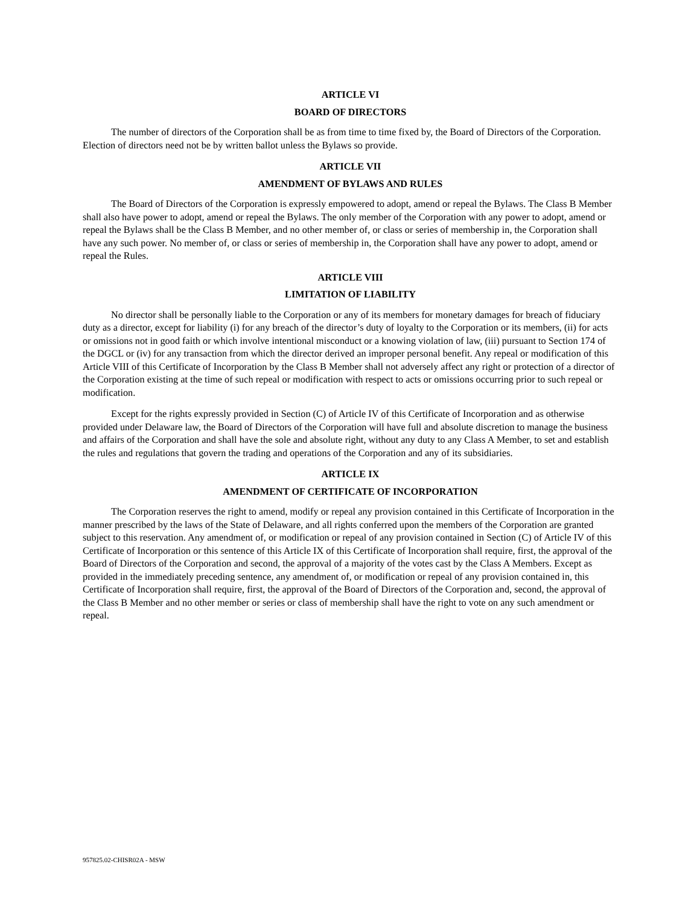ARTICLE VI
BOARD OF DIRECTORS
The number of directors of the Corporation shall be as from time to time fixed by, the Board of Directors of the Corporation. Election of directors need not be by written ballot unless the Bylaws so provide.
ARTICLE VII
AMENDMENT OF BYLAWS AND RULES
The Board of Directors of the Corporation is expressly empowered to adopt, amend or repeal the Bylaws. The Class B Member shall also have power to adopt, amend or repeal the Bylaws. The only member of the Corporation with any power to adopt, amend or repeal the Bylaws shall be the Class B Member, and no other member of, or class or series of membership in, the Corporation shall have any such power. No member of, or class or series of membership in, the Corporation shall have any power to adopt, amend or repeal the Rules.
ARTICLE VIII
LIMITATION OF LIABILITY
No director shall be personally liable to the Corporation or any of its members for monetary damages for breach of fiduciary duty as a director, except for liability (i) for any breach of the director’s duty of loyalty to the Corporation or its members, (ii) for acts or omissions not in good faith or which involve intentional misconduct or a knowing violation of law, (iii) pursuant to Section 174 of the DGCL or (iv) for any transaction from which the director derived an improper personal benefit. Any repeal or modification of this Article VIII of this Certificate of Incorporation by the Class B Member shall not adversely affect any right or protection of a director of the Corporation existing at the time of such repeal or modification with respect to acts or omissions occurring prior to such repeal or modification.
Except for the rights expressly provided in Section (C) of Article IV of this Certificate of Incorporation and as otherwise provided under Delaware law, the Board of Directors of the Corporation will have full and absolute discretion to manage the business and affairs of the Corporation and shall have the sole and absolute right, without any duty to any Class A Member, to set and establish the rules and regulations that govern the trading and operations of the Corporation and any of its subsidiaries.
ARTICLE IX
AMENDMENT OF CERTIFICATE OF INCORPORATION
The Corporation reserves the right to amend, modify or repeal any provision contained in this Certificate of Incorporation in the manner prescribed by the laws of the State of Delaware, and all rights conferred upon the members of the Corporation are granted subject to this reservation. Any amendment of, or modification or repeal of any provision contained in Section (C) of Article IV of this Certificate of Incorporation or this sentence of this Article IX of this Certificate of Incorporation shall require, first, the approval of the Board of Directors of the Corporation and second, the approval of a majority of the votes cast by the Class A Members. Except as provided in the immediately preceding sentence, any amendment of, or modification or repeal of any provision contained in, this Certificate of Incorporation shall require, first, the approval of the Board of Directors of the Corporation and, second, the approval of the Class B Member and no other member or series or class of membership shall have the right to vote on any such amendment or repeal.
957825.02-CHISR02A - MSW